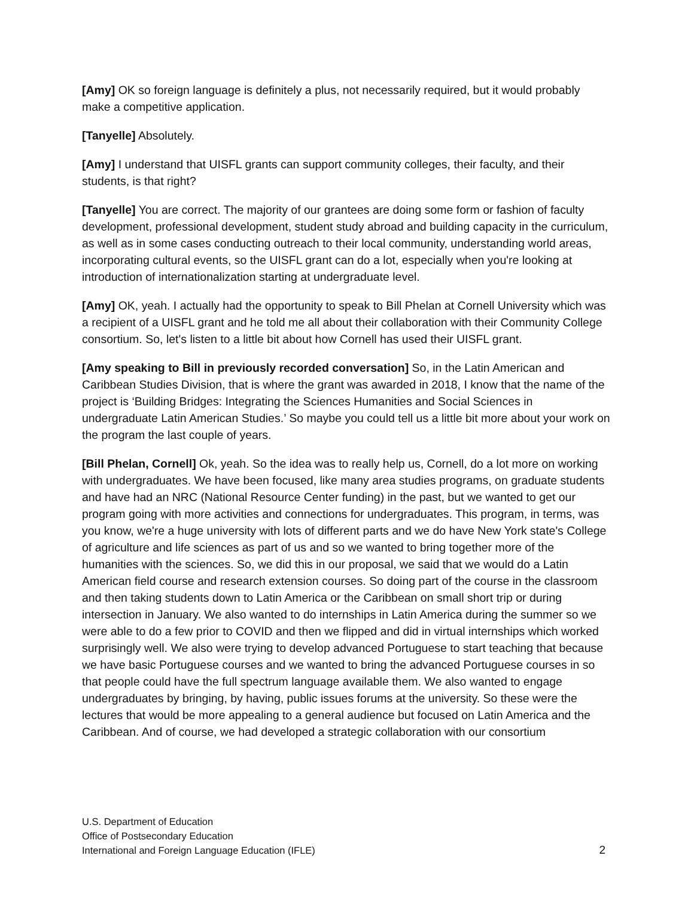[Amy] OK so foreign language is definitely a plus, not necessarily required, but it would probably make a competitive application.
[Tanyelle] Absolutely.
[Amy] I understand that UISFL grants can support community colleges, their faculty, and their students, is that right?
[Tanyelle] You are correct. The majority of our grantees are doing some form or fashion of faculty development, professional development, student study abroad and building capacity in the curriculum, as well as in some cases conducting outreach to their local community, understanding world areas, incorporating cultural events, so the UISFL grant can do a lot, especially when you're looking at introduction of internationalization starting at undergraduate level.
[Amy] OK, yeah. I actually had the opportunity to speak to Bill Phelan at Cornell University which was a recipient of a UISFL grant and he told me all about their collaboration with their Community College consortium. So, let's listen to a little bit about how Cornell has used their UISFL grant.
[Amy speaking to Bill in previously recorded conversation] So, in the Latin American and Caribbean Studies Division, that is where the grant was awarded in 2018, I know that the name of the project is ‘Building Bridges: Integrating the Sciences Humanities and Social Sciences in undergraduate Latin American Studies.’ So maybe you could tell us a little bit more about your work on the program the last couple of years.
[Bill Phelan, Cornell] Ok, yeah. So the idea was to really help us, Cornell, do a lot more on working with undergraduates. We have been focused, like many area studies programs, on graduate students and have had an NRC (National Resource Center funding) in the past, but we wanted to get our program going with more activities and connections for undergraduates. This program, in terms, was you know, we're a huge university with lots of different parts and we do have New York state's College of agriculture and life sciences as part of us and so we wanted to bring together more of the humanities with the sciences. So, we did this in our proposal, we said that we would do a Latin American field course and research extension courses. So doing part of the course in the classroom and then taking students down to Latin America or the Caribbean on small short trip or during intersection in January. We also wanted to do internships in Latin America during the summer so we were able to do a few prior to COVID and then we flipped and did in virtual internships which worked surprisingly well. We also were trying to develop advanced Portuguese to start teaching that because we have basic Portuguese courses and we wanted to bring the advanced Portuguese courses in so that people could have the full spectrum language available them. We also wanted to engage undergraduates by bringing, by having, public issues forums at the university. So these were the lectures that would be more appealing to a general audience but focused on Latin America and the Caribbean. And of course, we had developed a strategic collaboration with our consortium
U.S. Department of Education
Office of Postsecondary Education
International and Foreign Language Education (IFLE)
2